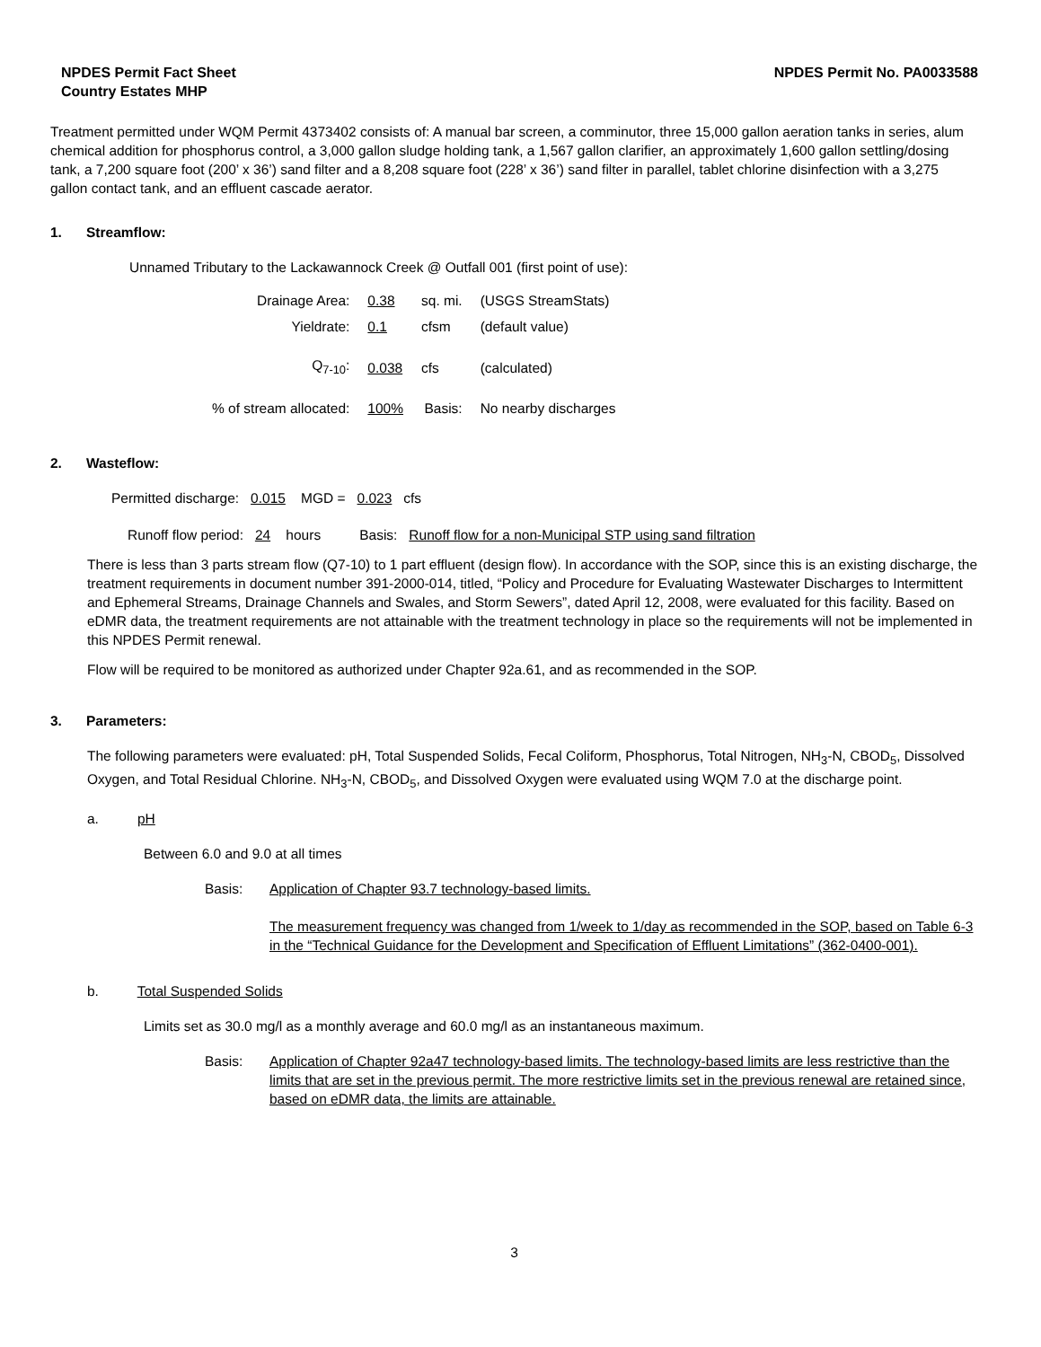NPDES Permit Fact Sheet
Country Estates MHP
NPDES Permit No. PA0033588
Treatment permitted under WQM Permit 4373402 consists of: A manual bar screen, a comminutor, three 15,000 gallon aeration tanks in series, alum chemical addition for phosphorus control, a 3,000 gallon sludge holding tank, a 1,567 gallon clarifier, an approximately 1,600 gallon settling/dosing tank, a 7,200 square foot (200’ x 36’) sand filter and a 8,208 square foot (228’ x 36’) sand filter in parallel, tablet chlorine disinfection with a 3,275 gallon contact tank, and an effluent cascade aerator.
1. Streamflow:
Unnamed Tributary to the Lackawannock Creek @ Outfall 001 (first point of use):
| Drainage Area: | 0.38 | sq. mi. | (USGS StreamStats) |
| Yieldrate: | 0.1 | cfsm | (default value) |
| Q<sub>7-10</sub>: | 0.038 | cfs | (calculated) |
| % of stream allocated: | 100% | Basis: | No nearby discharges |
2. Wasteflow:
Permitted discharge: 0.015 MGD = 0.023 cfs
Runoff flow period: 24 hours Basis: Runoff flow for a non-Municipal STP using sand filtration
There is less than 3 parts stream flow (Q7-10) to 1 part effluent (design flow). In accordance with the SOP, since this is an existing discharge, the treatment requirements in document number 391-2000-014, titled, “Policy and Procedure for Evaluating Wastewater Discharges to Intermittent and Ephemeral Streams, Drainage Channels and Swales, and Storm Sewers”, dated April 12, 2008, were evaluated for this facility. Based on eDMR data, the treatment requirements are not attainable with the treatment technology in place so the requirements will not be implemented in this NPDES Permit renewal.
Flow will be required to be monitored as authorized under Chapter 92a.61, and as recommended in the SOP.
3. Parameters:
The following parameters were evaluated: pH, Total Suspended Solids, Fecal Coliform, Phosphorus, Total Nitrogen, NH<sub>3</sub>-N, CBOD<sub>5</sub>, Dissolved Oxygen, and Total Residual Chlorine. NH<sub>3</sub>-N, CBOD<sub>5</sub>, and Dissolved Oxygen were evaluated using WQM 7.0 at the discharge point.
a. pH
Between 6.0 and 9.0 at all times
Basis: Application of Chapter 93.7 technology-based limits.
The measurement frequency was changed from 1/week to 1/day as recommended in the SOP, based on Table 6-3 in the “Technical Guidance for the Development and Specification of Effluent Limitations” (362-0400-001).
b. Total Suspended Solids
Limits set as 30.0 mg/l as a monthly average and 60.0 mg/l as an instantaneous maximum.
Basis: Application of Chapter 92a47 technology-based limits. The technology-based limits are less restrictive than the limits that are set in the previous permit. The more restrictive limits set in the previous renewal are retained since, based on eDMR data, the limits are attainable.
3